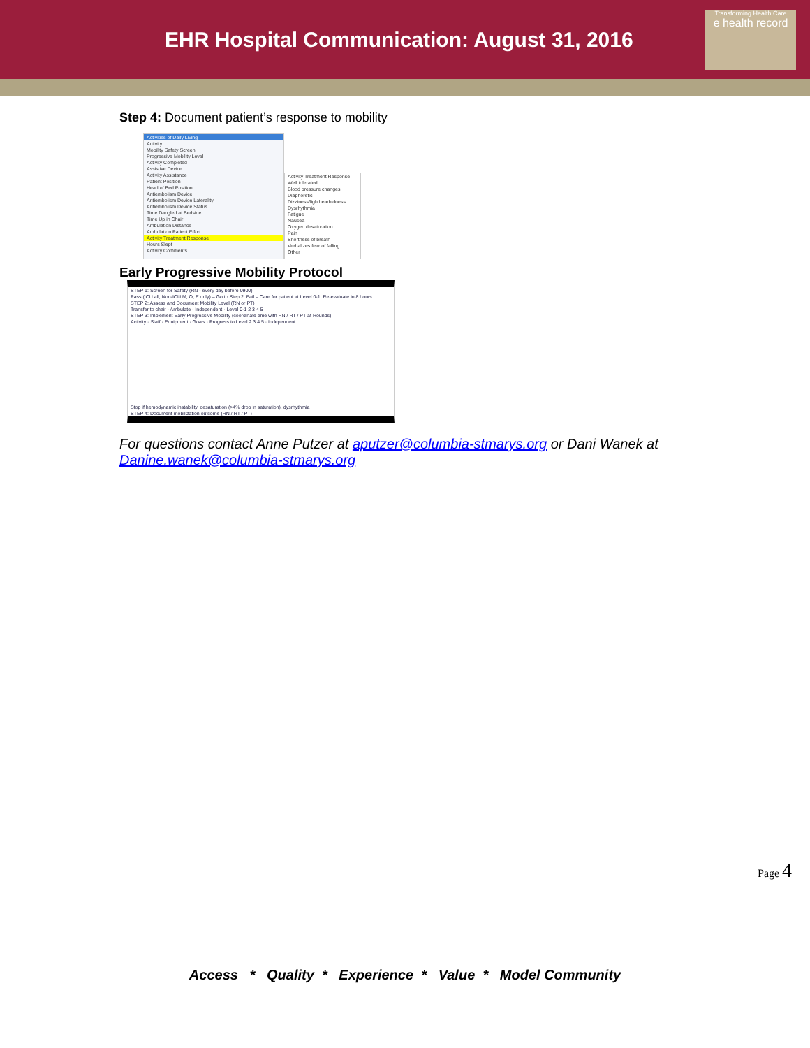EHR Hospital Communication: August 31, 2016
Transforming Health Care
e health record
Step 4: Document patient’s response to mobility
Activities of Daily Living
Activity
Mobility Safety Screen
Progressive Mobility Level
Activity Completed
Assistive Device
Activity Assistance
Patient Position
Head of Bed Position
Antiembolism Device
Antiembolism Device Laterality
Antiembolism Device Status
Time Dangled at Bedside
Time Up in Chair
Ambulation Distance
Ambulation Patient Effort
Activity Treatment Response
Hours Slept
Activity Comments
Activity Treatment Response
Well tolerated
Blood pressure changes
Diaphoretic
Dizziness/lightheadedness
Dysrhythmia
Fatigue
Nausea
Oxygen desaturation
Pain
Shortness of breath
Verbalizes fear of falling
Other
Early Progressive Mobility Protocol
STEP 1: Screen for Safety (RN - every day before 0900)
Pass (ICU all, Non-ICU M, O, E only) – Go to Step 2. Fail – Care for patient at Level 0-1; Re-evaluate in 8 hours.
STEP 2: Assess and Document Mobility Level (RN or PT)
Transfer to chair · Ambulate · Independent · Level 0-1 2 3 4 5
STEP 3: Implement Early Progressive Mobility (coordinate time with RN / RT / PT at Rounds)
Activity · Staff · Equipment · Goals · Progress to Level 2 3 4 5 · Independent
Stop if hemodynamic instability, desaturation (>4% drop in saturation), dysrhythmia
STEP 4: Document mobilization outcome (RN / RT / PT)
For questions contact Anne Putzer at aputzer@columbia-stmarys.org or Dani Wanek at Danine.wanek@columbia-stmarys.org
Page 4
Access * Quality * Experience * Value * Model Community